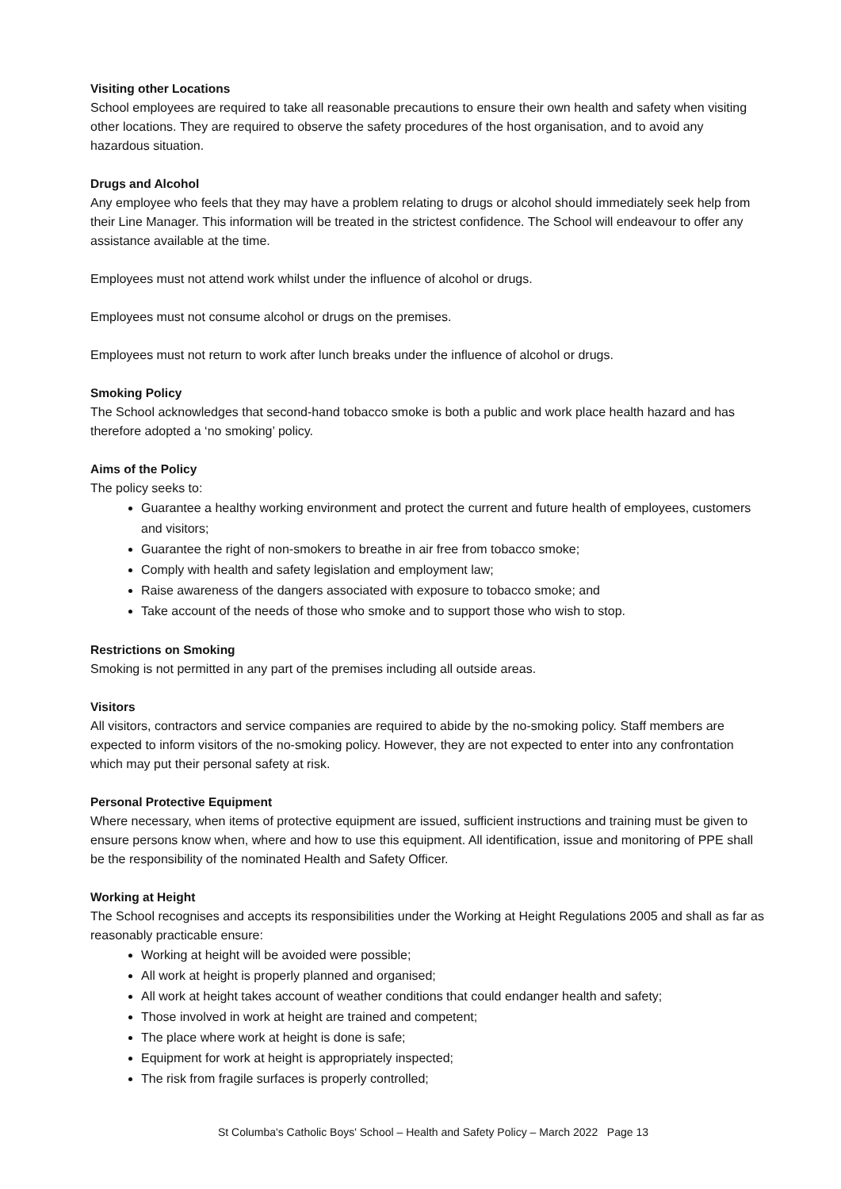Visiting other Locations
School employees are required to take all reasonable precautions to ensure their own health and safety when visiting other locations. They are required to observe the safety procedures of the host organisation, and to avoid any hazardous situation.
Drugs and Alcohol
Any employee who feels that they may have a problem relating to drugs or alcohol should immediately seek help from their Line Manager. This information will be treated in the strictest confidence. The School will endeavour to offer any assistance available at the time.
Employees must not attend work whilst under the influence of alcohol or drugs.
Employees must not consume alcohol or drugs on the premises.
Employees must not return to work after lunch breaks under the influence of alcohol or drugs.
Smoking Policy
The School acknowledges that second-hand tobacco smoke is both a public and work place health hazard and has therefore adopted a ‘no smoking’ policy.
Aims of the Policy
The policy seeks to:
Guarantee a healthy working environment and protect the current and future health of employees, customers and visitors;
Guarantee the right of non-smokers to breathe in air free from tobacco smoke;
Comply with health and safety legislation and employment law;
Raise awareness of the dangers associated with exposure to tobacco smoke; and
Take account of the needs of those who smoke and to support those who wish to stop.
Restrictions on Smoking
Smoking is not permitted in any part of the premises including all outside areas.
Visitors
All visitors, contractors and service companies are required to abide by the no-smoking policy. Staff members are expected to inform visitors of the no-smoking policy. However, they are not expected to enter into any confrontation which may put their personal safety at risk.
Personal Protective Equipment
Where necessary, when items of protective equipment are issued, sufficient instructions and training must be given to ensure persons know when, where and how to use this equipment. All identification, issue and monitoring of PPE shall be the responsibility of the nominated Health and Safety Officer.
Working at Height
The School recognises and accepts its responsibilities under the Working at Height Regulations 2005 and shall as far as reasonably practicable ensure:
Working at height will be avoided were possible;
All work at height is properly planned and organised;
All work at height takes account of weather conditions that could endanger health and safety;
Those involved in work at height are trained and competent;
The place where work at height is done is safe;
Equipment for work at height is appropriately inspected;
The risk from fragile surfaces is properly controlled;
St Columba's Catholic Boys' School – Health and Safety Policy – March 2022 Page 13